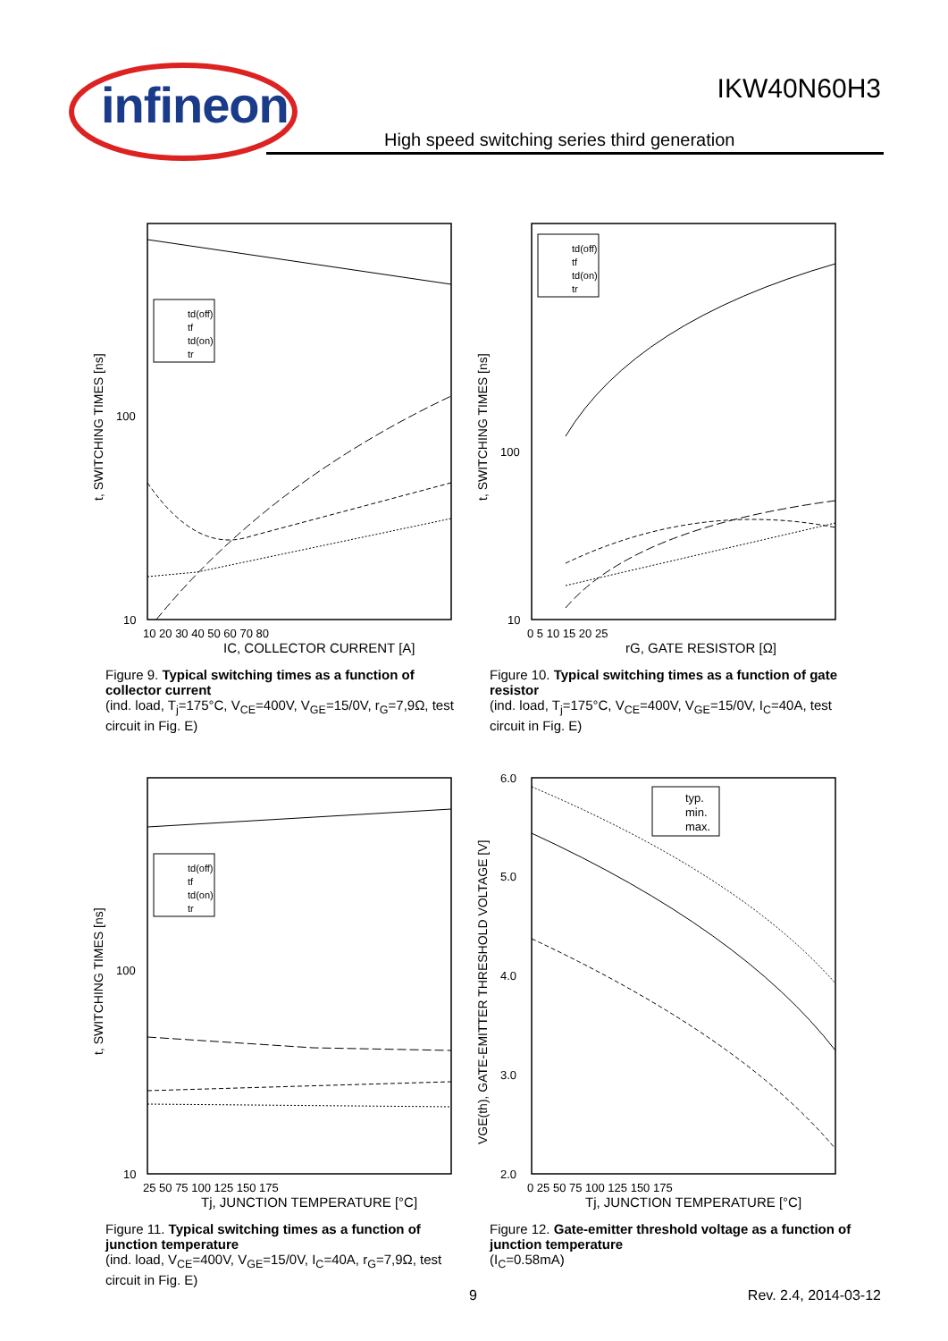infineon
IKW40N60H3
High speed switching series third generation
t, SWITCHING TIMES [ns]
100
10
10 20 30 40 50 60 70 80
IC, COLLECTOR CURRENT [A]
td(off)
tf
td(on)
tr
Figure 9. Typical switching times as a function of collector current
(ind. load, T<sub>j</sub>=175°C, V<sub>CE</sub>=400V, V<sub>GE</sub>=15/0V, r<sub>G</sub>=7,9Ω, test circuit in Fig. E)
t, SWITCHING TIMES [ns]
100
10
0 5 10 15 20 25
rG, GATE RESISTOR [Ω]
td(off)
tf
td(on)
tr
Figure 10. Typical switching times as a function of gate resistor
(ind. load, T<sub>j</sub>=175°C, V<sub>CE</sub>=400V, V<sub>GE</sub>=15/0V, I<sub>C</sub>=40A, test circuit in Fig. E)
t, SWITCHING TIMES [ns]
100
10
25 50 75 100 125 150 175
Tj, JUNCTION TEMPERATURE [°C]
td(off)
tf
td(on)
tr
Figure 11. Typical switching times as a function of junction temperature
(ind. load, V<sub>CE</sub>=400V, V<sub>GE</sub>=15/0V, I<sub>C</sub>=40A, r<sub>G</sub>=7,9Ω, test circuit in Fig. E)
VGE(th), GATE-EMITTER THRESHOLD VOLTAGE [V]
6.0
5.0
4.0
3.0
2.0
0 25 50 75 100 125 150 175
Tj, JUNCTION TEMPERATURE [°C]
typ.
min.
max.
Figure 12. Gate-emitter threshold voltage as a function of junction temperature
(I<sub>C</sub>=0.58mA)
9 Rev. 2.4, 2014-03-12